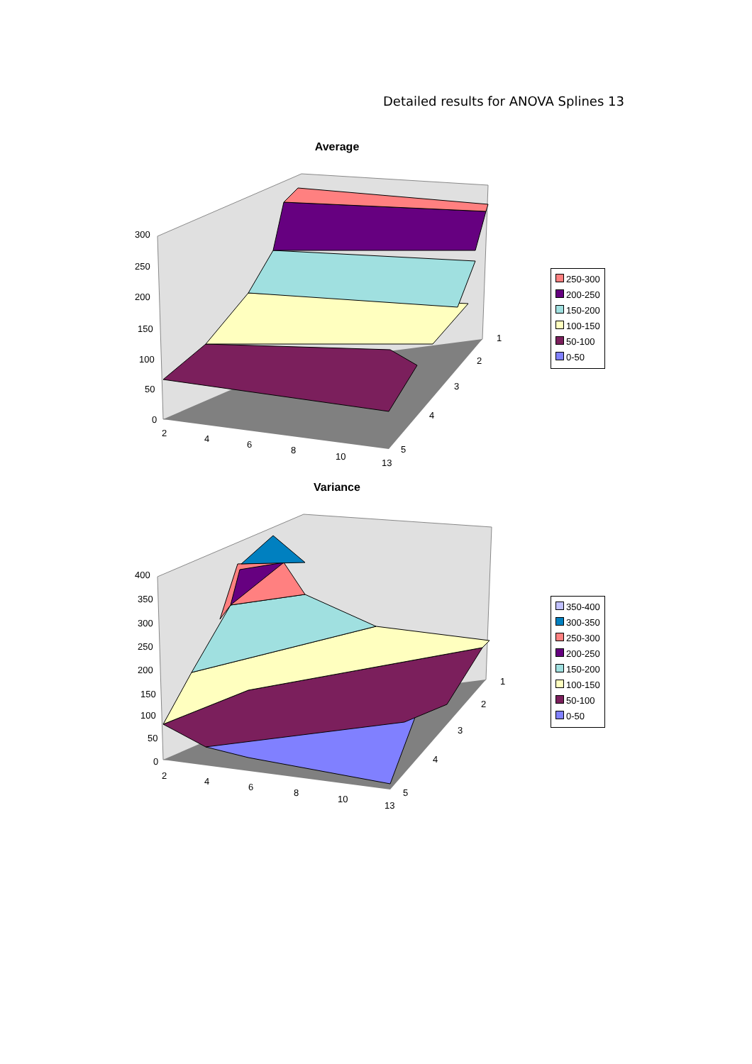Detailed results for ANOVA Splines 13
Average
300
250
200
150
100
50
0
2
4
6
8
10
13
1
2
3
4
5
250-300
200-250
150-200
100-150
50-100
0-50
Variance
400
350
300
250
200
150
100
50
0
2
4
6
8
10
13
1
2
3
4
5
350-400
300-350
250-300
200-250
150-200
100-150
50-100
0-50